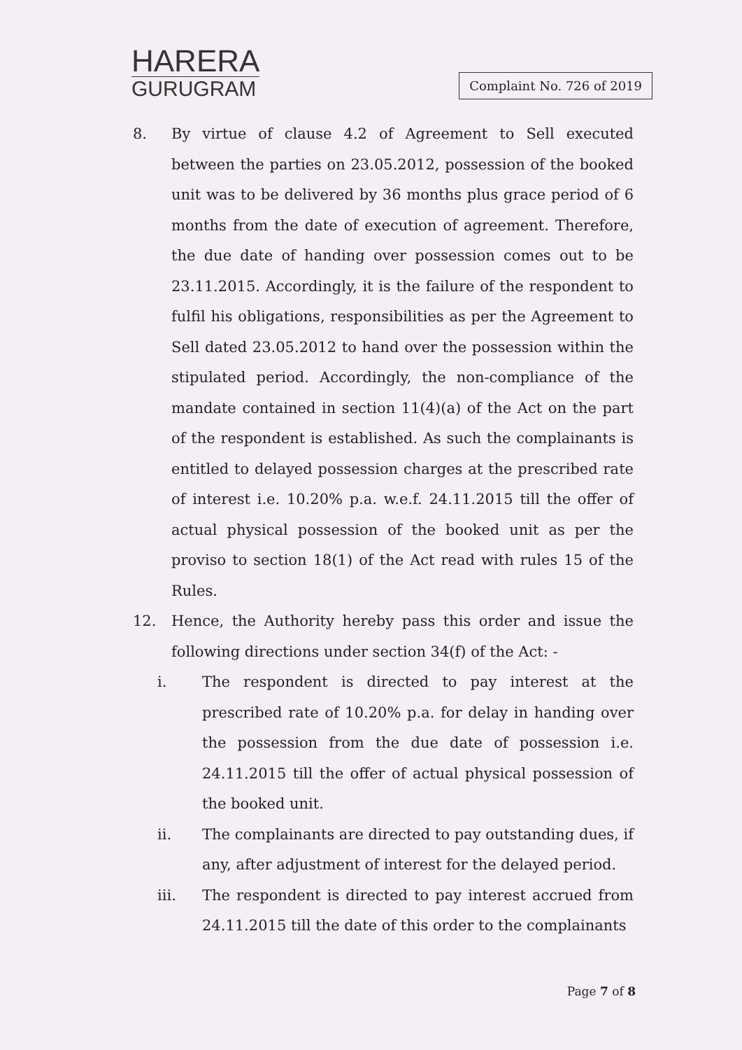HARERA
GURUGRAM
Complaint No. 726 of 2019
8. By virtue of clause 4.2 of Agreement to Sell executed between the parties on 23.05.2012, possession of the booked unit was to be delivered by 36 months plus grace period of 6 months from the date of execution of agreement. Therefore, the due date of handing over possession comes out to be 23.11.2015. Accordingly, it is the failure of the respondent to fulfil his obligations, responsibilities as per the Agreement to Sell dated 23.05.2012 to hand over the possession within the stipulated period. Accordingly, the non-compliance of the mandate contained in section 11(4)(a) of the Act on the part of the respondent is established. As such the complainants is entitled to delayed possession charges at the prescribed rate of interest i.e. 10.20% p.a. w.e.f. 24.11.2015 till the offer of actual physical possession of the booked unit as per the proviso to section 18(1) of the Act read with rules 15 of the Rules.
12. Hence, the Authority hereby pass this order and issue the following directions under section 34(f) of the Act: -
i. The respondent is directed to pay interest at the prescribed rate of 10.20% p.a. for delay in handing over the possession from the due date of possession i.e. 24.11.2015 till the offer of actual physical possession of the booked unit.
ii. The complainants are directed to pay outstanding dues, if any, after adjustment of interest for the delayed period.
iii. The respondent is directed to pay interest accrued from 24.11.2015 till the date of this order to the complainants
Page 7 of 8